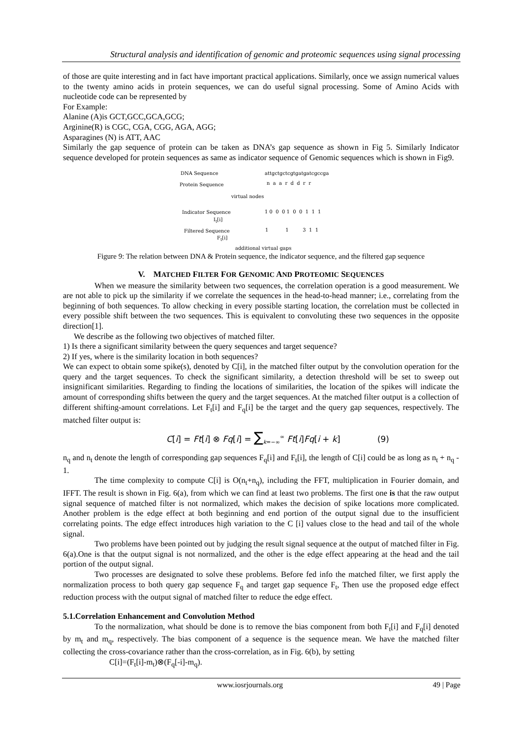Structural analysis and identification of genomic and proteomic sequences using signal processing
of those are quite interesting and in fact have important practical applications. Similarly, once we assign numerical values to the twenty amino acids in protein sequences, we can do useful signal processing. Some of Amino Acids with nucleotide code can be represented by
For Example:
Alanine (A)is GCT,GCC,GCA,GCG;
Arginine(R) is CGC, CGA, CGG, AGA, AGG;
Asparagines (N) is ATT, AAC
Similarly the gap sequence of protein can be taken as DNA’s gap sequence as shown in Fig 5. Similarly Indicator sequence developed for protein sequences as same as indicator sequence of Genomic sequences which is shown in Fig9.
DNA Sequence attgctgctcgtgatgatcgccga
Protein Sequence n a a r d d r r
virtual nodes
Indicator Sequence 1 0 0 0 1 0 0 1 1 1
I<sub>t</sub>[i]
Filtered Sequence 1 1 3 1 1
F<sub>t</sub>[i]
additional virtual gaps
Figure 9: The relation between DNA & Protein sequence, the indicator sequence, and the filtered gap sequence
V. MATCHED FILTER FOR GENOMIC AND PROTEOMIC SEQUENCES
When we measure the similarity between two sequences, the correlation operation is a good measurement. We are not able to pick up the similarity if we correlate the sequences in the head-to-head manner; i.e., correlating from the beginning of both sequences. To allow checking in every possible starting location, the correlation must be collected in every possible shift between the two sequences. This is equivalent to convoluting these two sequences in the opposite direction[1].
We describe as the following two objectives of matched filter.
1) Is there a significant similarity between the query sequences and target sequence?
2) If yes, where is the similarity location in both sequences?
We can expect to obtain some spike(s), denoted by C[i], in the matched filter output by the convolution operation for the query and the target sequences. To check the significant similarity, a detection threshold will be set to sweep out insignificant similarities. Regarding to finding the locations of similarities, the location of the spikes will indicate the amount of corresponding shifts between the query and the target sequences. At the matched filter output is a collection of different shifting-amount correlations. Let F<sub>t</sub>[i] and F<sub>q</sub>[i] be the target and the query gap sequences, respectively. The matched filter output is:
C[i] = Ft[i] ⊗ Fq[i] = ∑<sub>k=−∞</sub><sup>∞</sup> Ft[i]Fq[i + k] (9)
n<sub>q</sub> and n<sub>t</sub> denote the length of corresponding gap sequences F<sub>q</sub>[i] and F<sub>t</sub>[i], the length of C[i] could be as long as n<sub>t</sub> + n<sub>q</sub> - 1.
The time complexity to compute C[i] is O(n<sub>t</sub>+n<sub>q</sub>), including the FFT, multiplication in Fourier domain, and IFFT. The result is shown in Fig. 6(a), from which we can find at least two problems. The first one is that the raw output signal sequence of matched filter is not normalized, which makes the decision of spike locations more complicated. Another problem is the edge effect at both beginning and end portion of the output signal due to the insufficient correlating points. The edge effect introduces high variation to the C [i] values close to the head and tail of the whole signal.
Two problems have been pointed out by judging the result signal sequence at the output of matched filter in Fig. 6(a).One is that the output signal is not normalized, and the other is the edge effect appearing at the head and the tail portion of the output signal.
Two processes are designated to solve these problems. Before fed info the matched filter, we first apply the normalization process to both query gap sequence F<sub>q</sub> and target gap sequence F<sub>t</sub>, Then use the proposed edge effect reduction process with the output signal of matched filter to reduce the edge effect.
5.1.Correlation Enhancement and Convolution Method
To the normalization, what should be done is to remove the bias component from both F<sub>t</sub>[i] and F<sub>q</sub>[i] denoted by m<sub>t</sub> and m<sub>q</sub>, respectively. The bias component of a sequence is the sequence mean. We have the matched filter collecting the cross-covariance rather than the cross-correlation, as in Fig. 6(b), by setting
C[i]=(F<sub>t</sub>[i]-m<sub>t</sub>)⊗(F<sub>q</sub>[-i]-m<sub>q</sub>).
www.iosrjournals.org 49 | Page